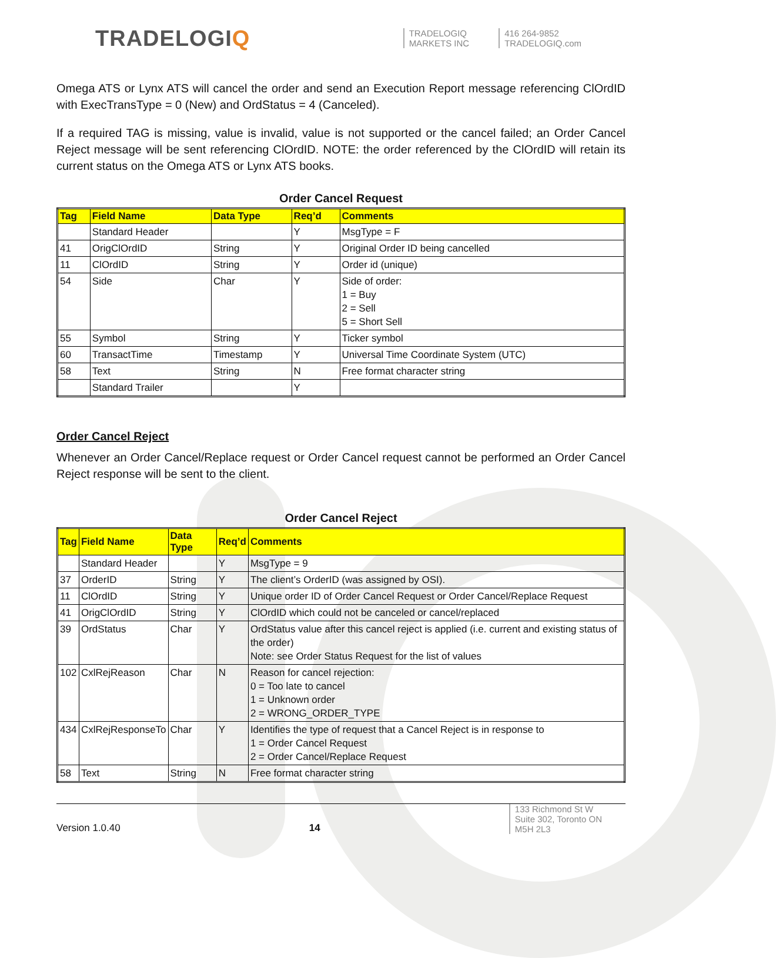TRADELOGIQ
TRADELOGIQ
MARKETS INC
416 264-9852
TRADELOGIQ.com
Omega ATS or Lynx ATS will cancel the order and send an Execution Report message referencing ClOrdID with ExecTransType = 0 (New) and OrdStatus = 4 (Canceled).
If a required TAG is missing, value is invalid, value is not supported or the cancel failed; an Order Cancel Reject message will be sent referencing ClOrdID. NOTE: the order referenced by the ClOrdID will retain its current status on the Omega ATS or Lynx ATS books.
Order Cancel Request
| Tag | Field Name | Data Type | Req’d | Comments |
| --- | --- | --- | --- | --- |
| | Standard Header | | Y | MsgType = F |
| 41 | OrigClOrdID | String | Y | Original Order ID being cancelled |
| 11 | ClOrdID | String | Y | Order id (unique) |
| 54 | Side | Char | Y | Side of order: 1 = Buy 2 = Sell 5 = Short Sell |
| 55 | Symbol | String | Y | Ticker symbol |
| 60 | TransactTime | Timestamp | Y | Universal Time Coordinate System (UTC) |
| 58 | Text | String | N | Free format character string |
| | Standard Trailer | | Y | |
Order Cancel Reject
Whenever an Order Cancel/Replace request or Order Cancel request cannot be performed an Order Cancel Reject response will be sent to the client.
Order Cancel Reject
| Tag | Field Name | Data Type | Req’d | Comments |
| --- | --- | --- | --- | --- |
| | Standard Header | | Y | MsgType = 9 |
| 37 | OrderID | String | Y | The client’s OrderID (was assigned by OSI). |
| 11 | ClOrdID | String | Y | Unique order ID of Order Cancel Request or Order Cancel/Replace Request |
| 41 | OrigClOrdID | String | Y | ClOrdID which could not be canceled or cancel/replaced |
| 39 | OrdStatus | Char | Y | OrdStatus value after this cancel reject is applied (i.e. current and existing status of the order) Note: see Order Status Request for the list of values |
| 102 | CxlRejReason | Char | N | Reason for cancel rejection: 0 = Too late to cancel 1 = Unknown order 2 = WRONG_ORDER_TYPE |
| 434 | CxlRejResponseTo | Char | Y | Identifies the type of request that a Cancel Reject is in response to 1 = Order Cancel Request 2 = Order Cancel/Replace Request |
| 58 | Text | String | N | Free format character string |
Version 1.0.40
14
133 Richmond St W
Suite 302, Toronto ON
M5H 2L3